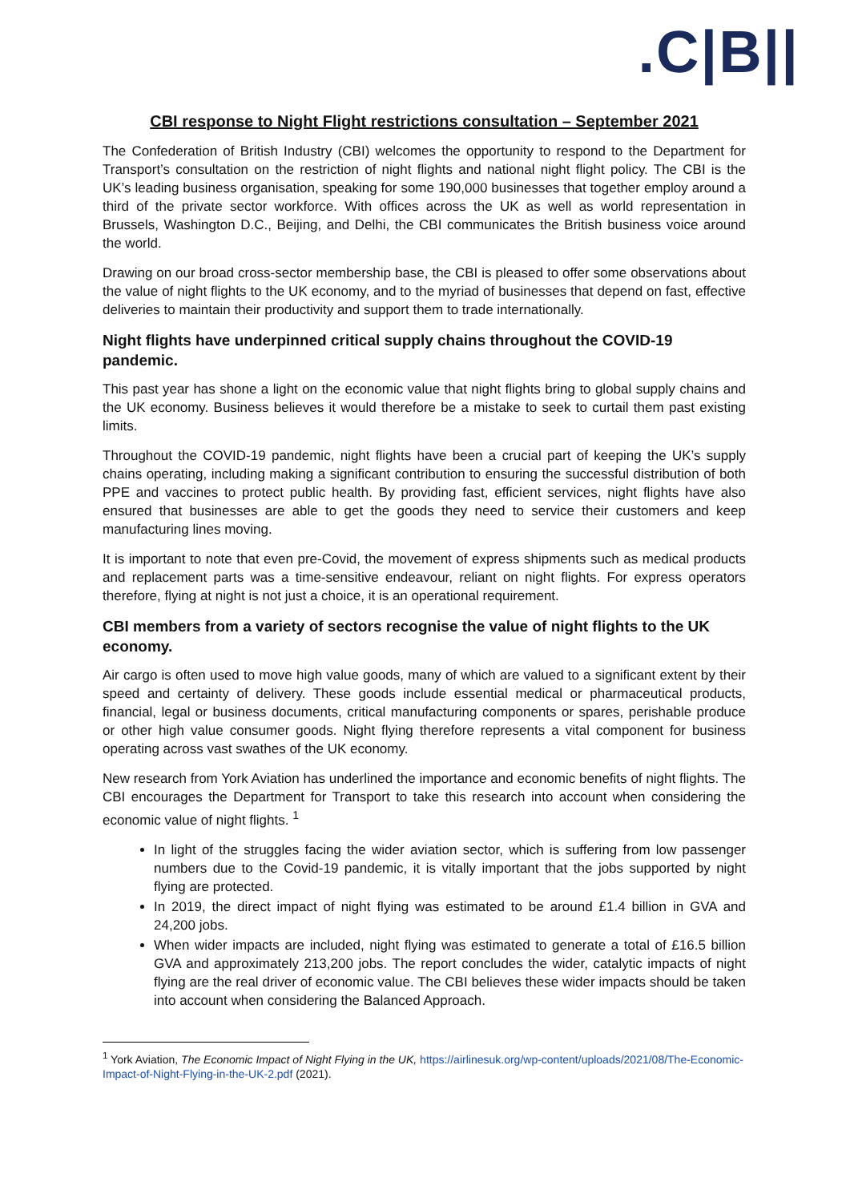.C|B||
CBI response to Night Flight restrictions consultation – September 2021
The Confederation of British Industry (CBI) welcomes the opportunity to respond to the Department for Transport’s consultation on the restriction of night flights and national night flight policy. The CBI is the UK’s leading business organisation, speaking for some 190,000 businesses that together employ around a third of the private sector workforce. With offices across the UK as well as world representation in Brussels, Washington D.C., Beijing, and Delhi, the CBI communicates the British business voice around the world.
Drawing on our broad cross-sector membership base, the CBI is pleased to offer some observations about the value of night flights to the UK economy, and to the myriad of businesses that depend on fast, effective deliveries to maintain their productivity and support them to trade internationally.
Night flights have underpinned critical supply chains throughout the COVID-19 pandemic.
This past year has shone a light on the economic value that night flights bring to global supply chains and the UK economy. Business believes it would therefore be a mistake to seek to curtail them past existing limits.
Throughout the COVID-19 pandemic, night flights have been a crucial part of keeping the UK’s supply chains operating, including making a significant contribution to ensuring the successful distribution of both PPE and vaccines to protect public health. By providing fast, efficient services, night flights have also ensured that businesses are able to get the goods they need to service their customers and keep manufacturing lines moving.
It is important to note that even pre-Covid, the movement of express shipments such as medical products and replacement parts was a time-sensitive endeavour, reliant on night flights. For express operators therefore, flying at night is not just a choice, it is an operational requirement.
CBI members from a variety of sectors recognise the value of night flights to the UK economy.
Air cargo is often used to move high value goods, many of which are valued to a significant extent by their speed and certainty of delivery. These goods include essential medical or pharmaceutical products, financial, legal or business documents, critical manufacturing components or spares, perishable produce or other high value consumer goods. Night flying therefore represents a vital component for business operating across vast swathes of the UK economy.
New research from York Aviation has underlined the importance and economic benefits of night flights. The CBI encourages the Department for Transport to take this research into account when considering the economic value of night flights. <sup>1</sup>
In light of the struggles facing the wider aviation sector, which is suffering from low passenger numbers due to the Covid-19 pandemic, it is vitally important that the jobs supported by night flying are protected.
In 2019, the direct impact of night flying was estimated to be around £1.4 billion in GVA and 24,200 jobs.
When wider impacts are included, night flying was estimated to generate a total of £16.5 billion GVA and approximately 213,200 jobs. The report concludes the wider, catalytic impacts of night flying are the real driver of economic value. The CBI believes these wider impacts should be taken into account when considering the Balanced Approach.
<sup>1</sup> York Aviation, The Economic Impact of Night Flying in the UK, https://airlinesuk.org/wp-content/uploads/2021/08/The-Economic-Impact-of-Night-Flying-in-the-UK-2.pdf (2021).